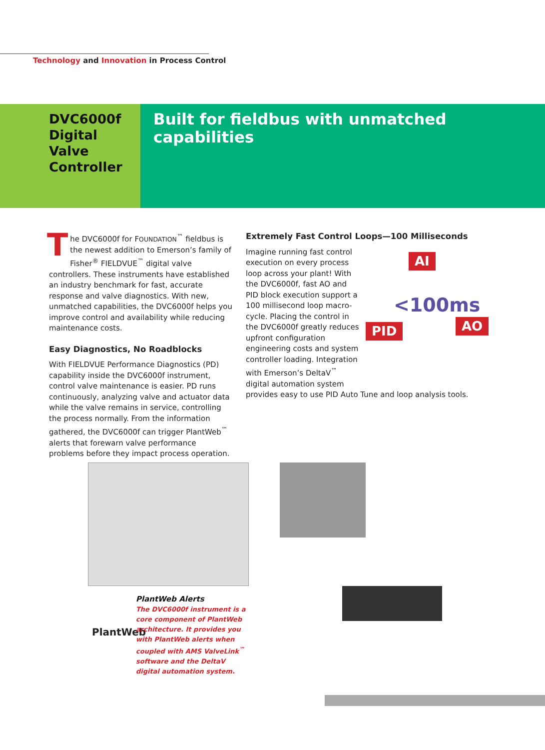Technology and Innovation in Process Control
DVC6000f
Digital
Valve
Controller
Built for fieldbus with unmatched capabilities
The DVC6000f for FOUNDATION<sup>™</sup> fieldbus is the newest addition to Emerson’s family of Fisher<sup>®</sup> FIELDVUE<sup>™</sup> digital valve controllers. These instruments have established an industry benchmark for fast, accurate response and valve diagnostics. With new, unmatched capabilities, the DVC6000f helps you improve control and availability while reducing maintenance costs.
Easy Diagnostics, No Roadblocks
With FIELDVUE Performance Diagnostics (PD) capability inside the DVC6000f instrument, control valve maintenance is easier. PD runs continuously, analyzing valve and actuator data while the valve remains in service, controlling the process normally. From the information gathered, the DVC6000f can trigger PlantWeb<sup>™</sup> alerts that forewarn valve performance problems before they impact process operation.
Extremely Fast Control Loops—100 Milliseconds
AI
PID AO
<100ms
Imagine running fast control execution on every process loop across your plant! With the DVC6000f, fast AO and PID block execution support a 100 millisecond loop macro-cycle. Placing the control in the DVC6000f greatly reduces upfront configuration engineering costs and system controller loading. Integration with Emerson’s DeltaV<sup>™</sup> digital automation system provides easy to use PID Auto Tune and loop analysis tools.
PlantWeb
PlantWeb Alerts
The DVC6000f instrument is a core component of PlantWeb architecture. It provides you with PlantWeb alerts when coupled with AMS ValveLink<sup>™</sup> software and the DeltaV digital automation system.